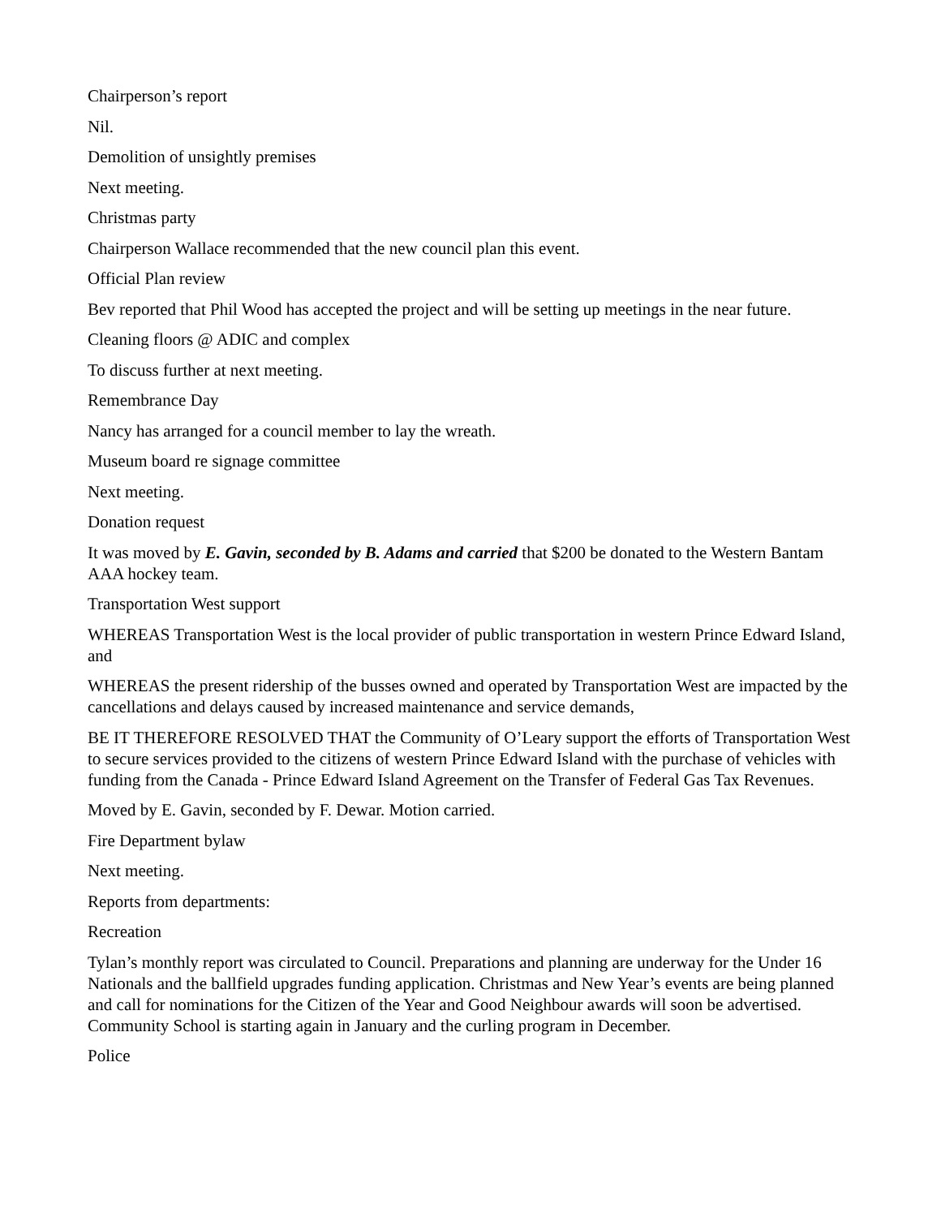Chairperson’s report
Nil.
Demolition of unsightly premises
Next meeting.
Christmas party
Chairperson Wallace recommended that the new council plan this event.
Official Plan review
Bev reported that Phil Wood has accepted the project and will be setting up meetings in the near future.
Cleaning floors @ ADIC and complex
To discuss further at next meeting.
Remembrance Day
Nancy has arranged for a council member to lay the wreath.
Museum board re signage committee
Next meeting.
Donation request
It was moved by E. Gavin, seconded by B. Adams and carried that $200 be donated to the Western Bantam AAA hockey team.
Transportation West support
WHEREAS Transportation West is the local provider of public transportation in western Prince Edward Island, and
WHEREAS the present ridership of the busses owned and operated by Transportation West are impacted by the cancellations and delays caused by increased maintenance and service demands,
BE IT THEREFORE RESOLVED THAT the Community of O’Leary support the efforts of Transportation West to secure services provided to the citizens of western Prince Edward Island with the purchase of vehicles with funding from the Canada - Prince Edward Island Agreement on the Transfer of Federal Gas Tax Revenues.
Moved by E. Gavin, seconded by F. Dewar. Motion carried.
Fire Department bylaw
Next meeting.
Reports from departments:
Recreation
Tylan’s monthly report was circulated to Council. Preparations and planning are underway for the Under 16 Nationals and the ballfield upgrades funding application. Christmas and New Year’s events are being planned and call for nominations for the Citizen of the Year and Good Neighbour awards will soon be advertised. Community School is starting again in January and the curling program in December.
Police